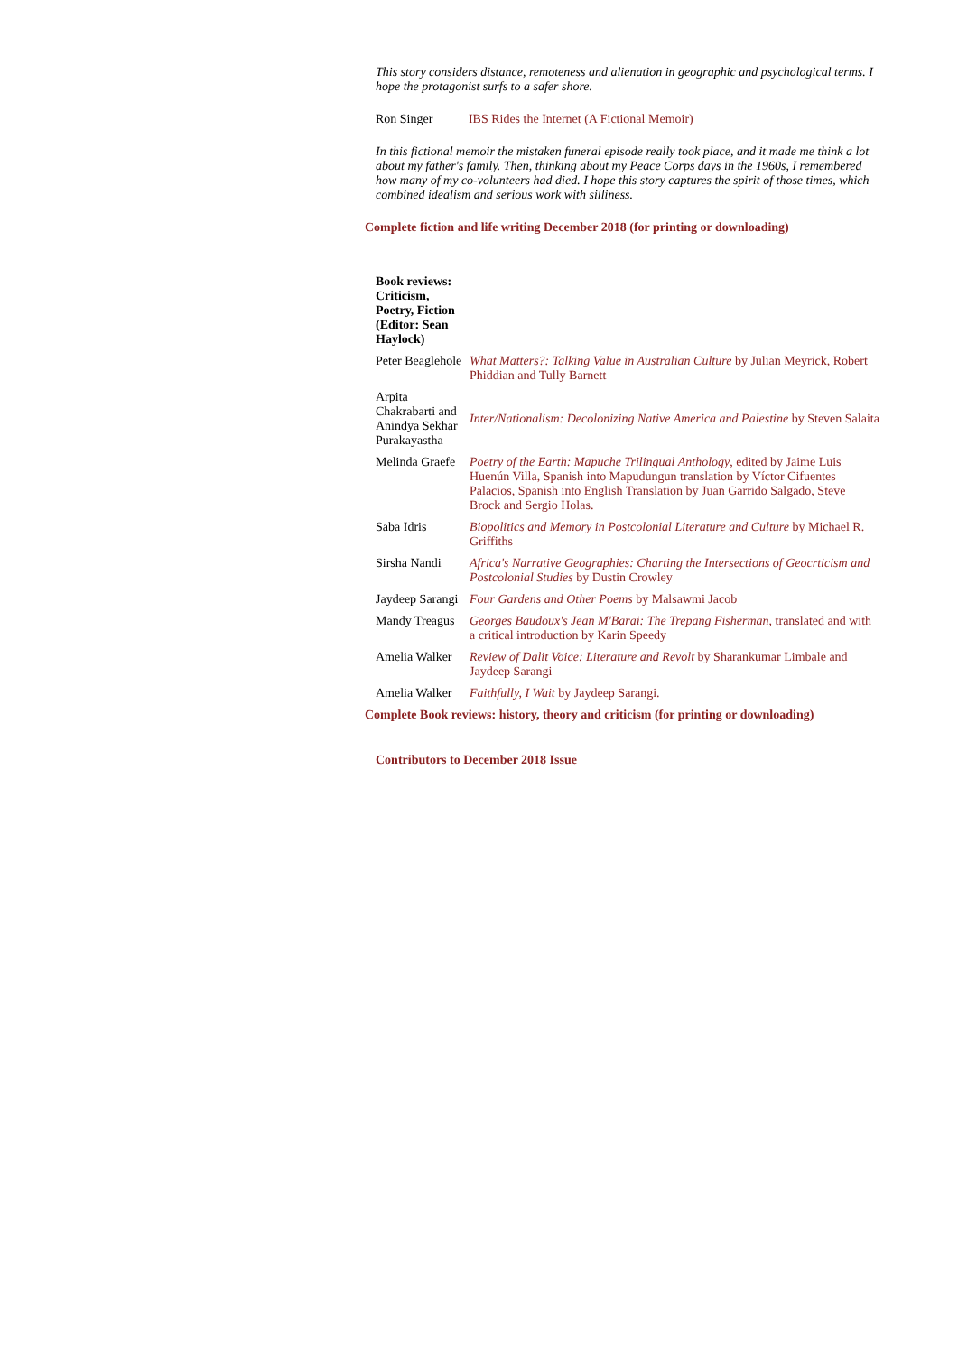This story considers distance, remoteness and alienation in geographic and psychological terms. I hope the protagonist surfs to a safer shore.
Ron Singer IBS Rides the Internet (A Fictional Memoir)
In this fictional memoir the mistaken funeral episode really took place, and it made me think a lot about my father's family. Then, thinking about my Peace Corps days in the 1960s, I remembered how many of my co-volunteers had died. I hope this story captures the spirit of those times, which combined idealism and serious work with silliness.
Complete fiction and life writing December 2018 (for printing or downloading)
| Book reviews: Criticism, Poetry, Fiction (Editor: Sean Haylock) | |
| Peter Beaglehole | What Matters?: Talking Value in Australian Culture by Julian Meyrick, Robert Phiddian and Tully Barnett |
| Arpita Chakrabarti and Anindya Sekhar Purakayastha | Inter/Nationalism: Decolonizing Native America and Palestine by Steven Salaita |
| Melinda Graefe | Poetry of the Earth: Mapuche Trilingual Anthology , edited by Jaime Luis Huenún Villa, Spanish into Mapudungun translation by Víctor Cifuentes Palacios, Spanish into English Translation by Juan Garrido Salgado, Steve Brock and Sergio Holas. |
| Saba Idris | Biopolitics and Memory in Postcolonial Literature and Culture by Michael R. Griffiths |
| Sirsha Nandi | Africa's Narrative Geographies: Charting the Intersections of Geocrticism and Postcolonial Studies by Dustin Crowley |
| Jaydeep Sarangi | Four Gardens and Other Poems by Malsawmi Jacob |
| Mandy Treagus | Georges Baudoux's Jean M'Barai: The Trepang Fisherman , translated and with a critical introduction by Karin Speedy |
| Amelia Walker | Review of Dalit Voice: Literature and Revolt by Sharankumar Limbale and Jaydeep Sarangi |
| Amelia Walker | Faithfully, I Wait by Jaydeep Sarangi. |
Complete Book reviews: history, theory and criticism (for printing or downloading)
Contributors to December 2018 Issue